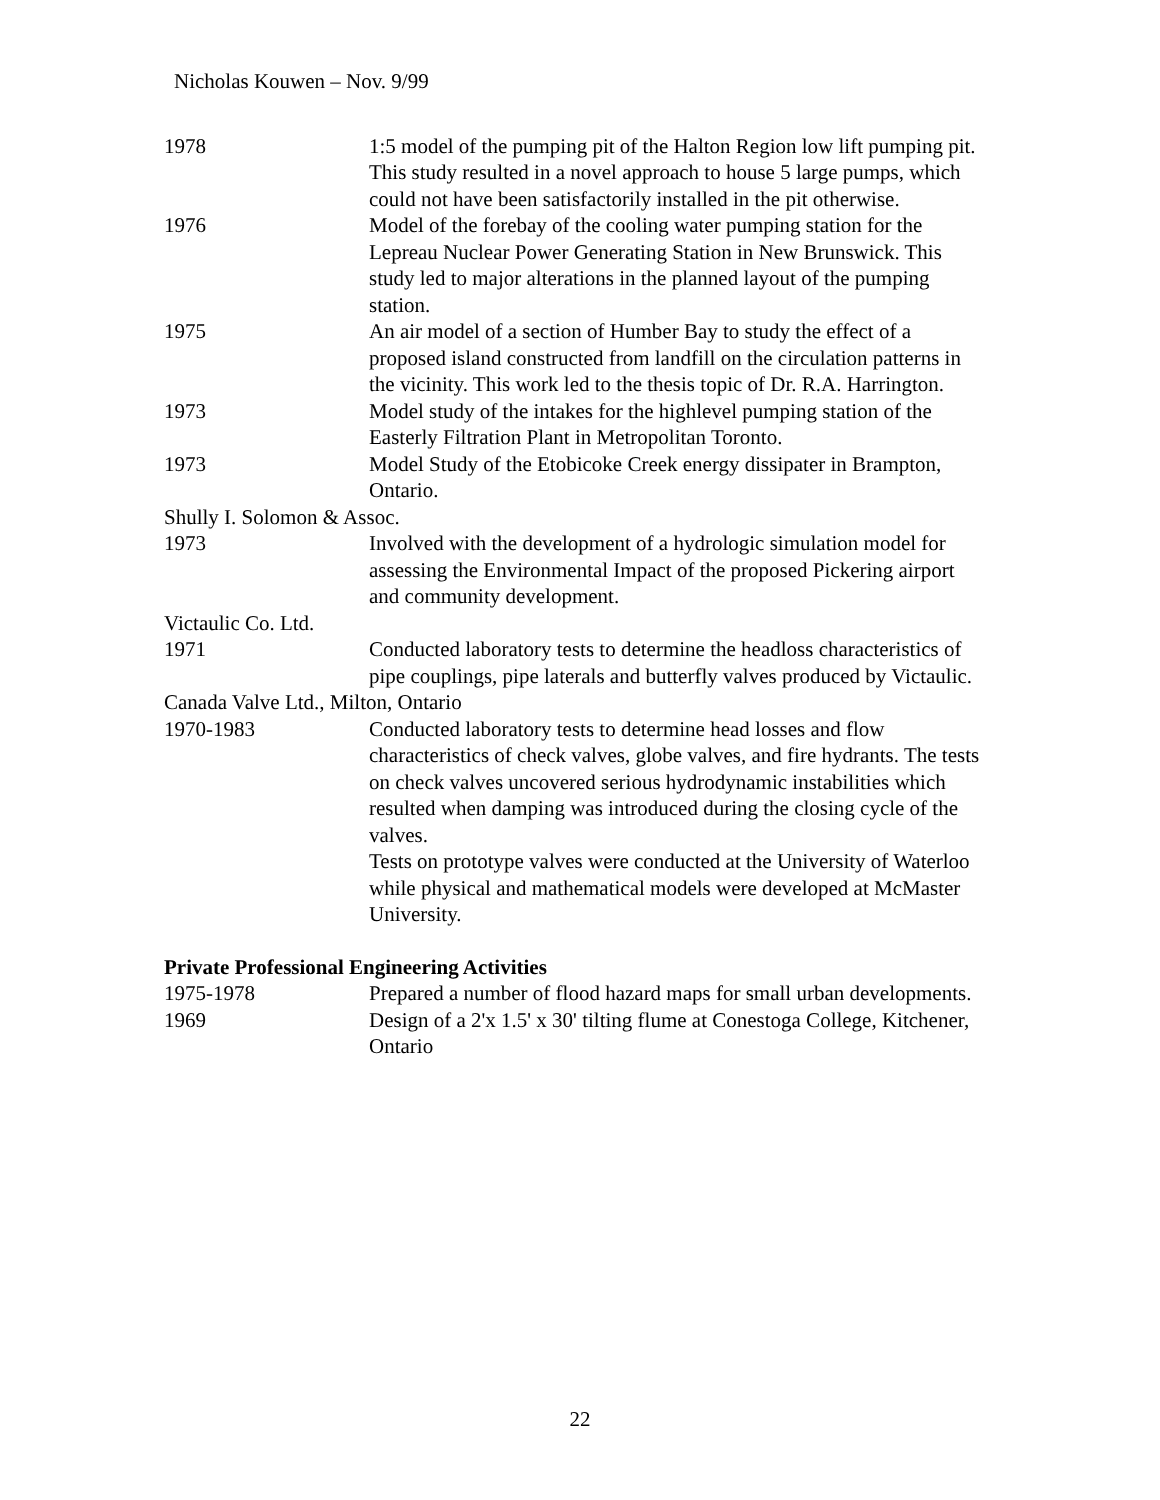Nicholas Kouwen – Nov. 9/99
1978 1:5 model of the pumping pit of the Halton Region low lift pumping pit. This study resulted in a novel approach to house 5 large pumps, which could not have been satisfactorily installed in the pit otherwise.
1976 Model of the forebay of the cooling water pumping station for the Lepreau Nuclear Power Generating Station in New Brunswick. This study led to major alterations in the planned layout of the pumping station.
1975 An air model of a section of Humber Bay to study the effect of a proposed island constructed from landfill on the circulation patterns in the vicinity. This work led to the thesis topic of Dr. R.A. Harrington.
1973 Model study of the intakes for the highlevel pumping station of the Easterly Filtration Plant in Metropolitan Toronto.
1973 Model Study of the Etobicoke Creek energy dissipater in Brampton, Ontario.
Shully I. Solomon & Assoc.
1973 Involved with the development of a hydrologic simulation model for assessing the Environmental Impact of the proposed Pickering airport and community development.
Victaulic Co. Ltd.
1971 Conducted laboratory tests to determine the headloss characteristics of pipe couplings, pipe laterals and butterfly valves produced by Victaulic.
Canada Valve Ltd., Milton, Ontario
1970-1983 Conducted laboratory tests to determine head losses and flow characteristics of check valves, globe valves, and fire hydrants. The tests on check valves uncovered serious hydrodynamic instabilities which resulted when damping was introduced during the closing cycle of the valves.
Tests on prototype valves were conducted at the University of Waterloo while physical and mathematical models were developed at McMaster University.
Private Professional Engineering Activities
1975-1978 Prepared a number of flood hazard maps for small urban developments.
1969 Design of a 2'x 1.5' x 30' tilting flume at Conestoga College, Kitchener, Ontario
22